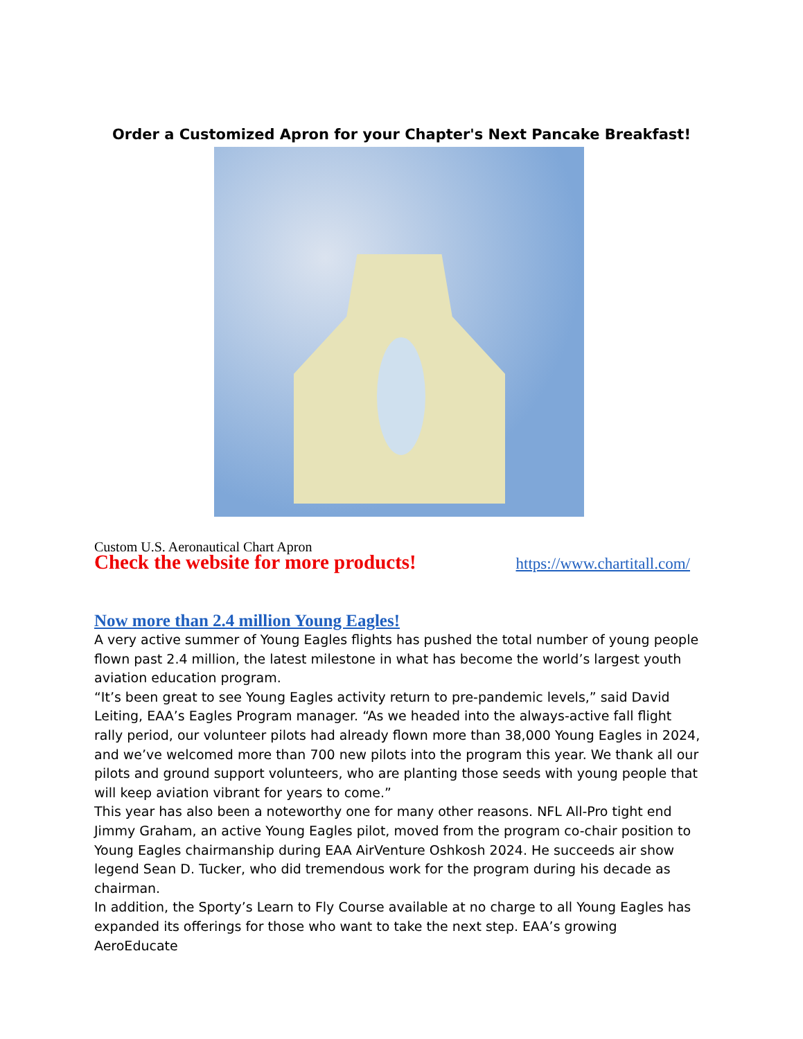Order a Customized Apron for your Chapter's Next Pancake Breakfast!
Custom U.S. Aeronautical Chart Apron
Check the website for more products! https://www.chartitall.com/
Now more than 2.4 million Young Eagles!
A very active summer of Young Eagles flights has pushed the total number of young people flown past 2.4 million, the latest milestone in what has become the world’s largest youth aviation education program.
“It’s been great to see Young Eagles activity return to pre-pandemic levels,” said David Leiting, EAA’s Eagles Program manager. “As we headed into the always-active fall flight rally period, our volunteer pilots had already flown more than 38,000 Young Eagles in 2024, and we’ve welcomed more than 700 new pilots into the program this year. We thank all our pilots and ground support volunteers, who are planting those seeds with young people that will keep aviation vibrant for years to come.”
This year has also been a noteworthy one for many other reasons. NFL All-Pro tight end Jimmy Graham, an active Young Eagles pilot, moved from the program co-chair position to Young Eagles chairmanship during EAA AirVenture Oshkosh 2024. He succeeds air show legend Sean D. Tucker, who did tremendous work for the program during his decade as chairman.
In addition, the Sporty’s Learn to Fly Course available at no charge to all Young Eagles has expanded its offerings for those who want to take the next step. EAA’s growing AeroEducate